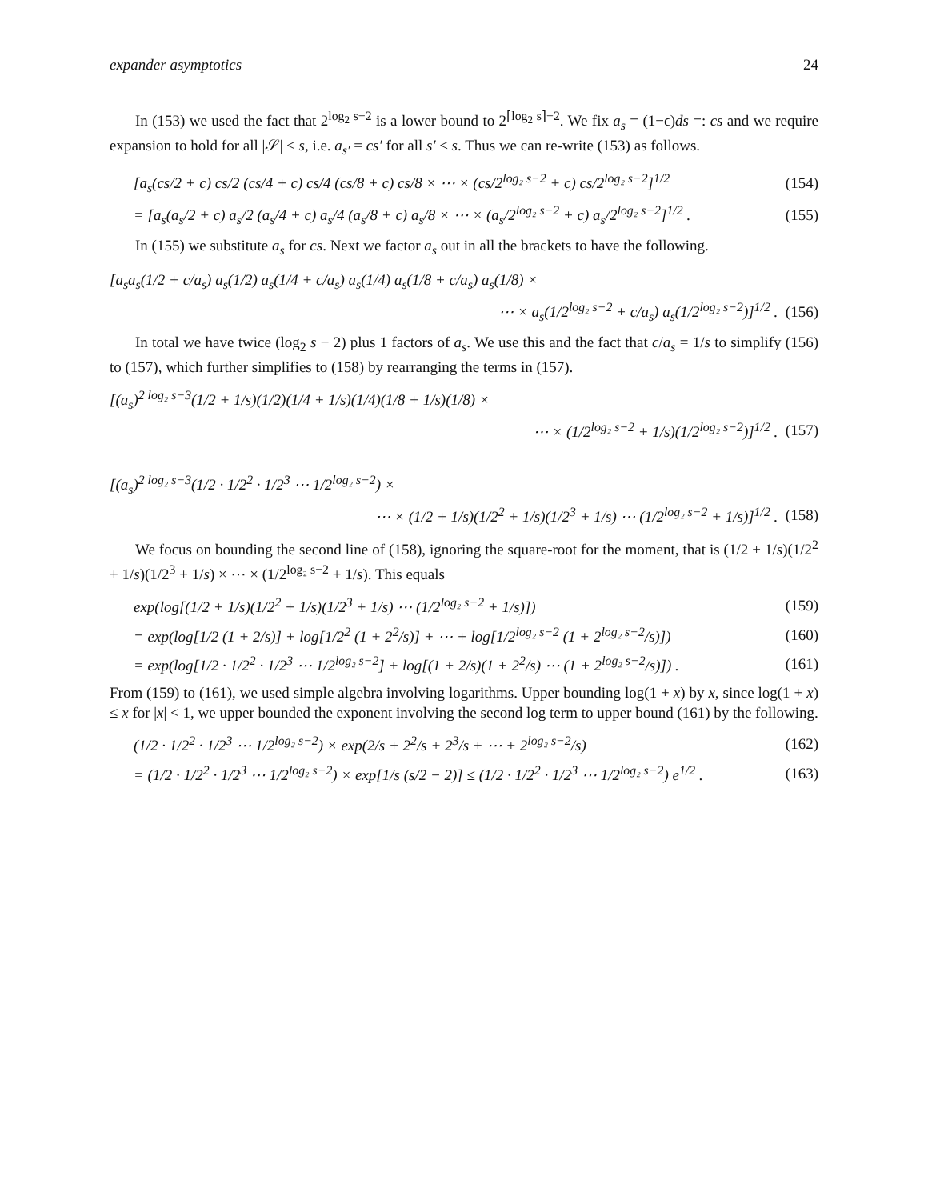expander asymptotics 24
In (153) we used the fact that 2<sup>log<sub>2</sub> s−2</sup> is a lower bound to 2<sup>⌈log<sub>2</sub> s⌉−2</sup>. We fix a<sub>s</sub> = (1−ϵ)ds =: cs and we require expansion to hold for all |𝒮| ≤ s, i.e. a<sub>s′</sub> = cs′ for all s′ ≤ s. Thus we can re-write (153) as follows.
[a<sub>s</sub>(cs/2 + c) cs/2 (cs/4 + c) cs/4 (cs/8 + c) cs/8 × ⋯ × (cs/2<sup>log₂ s−2</sup> + c) cs/2<sup>log₂ s−2</sup>]<sup>1/2</sup> (154)
= [a<sub>s</sub>(a<sub>s</sub>/2 + c) a<sub>s</sub>/2 (a<sub>s</sub>/4 + c) a<sub>s</sub>/4 (a<sub>s</sub>/8 + c) a<sub>s</sub>/8 × ⋯ × (a<sub>s</sub>/2<sup>log₂ s−2</sup> + c) a<sub>s</sub>/2<sup>log₂ s−2</sup>]<sup>1/2</sup> . (155)
In (155) we substitute a<sub>s</sub> for cs. Next we factor a<sub>s</sub> out in all the brackets to have the following.
[a<sub>s</sub>a<sub>s</sub>(1/2 + c/a<sub>s</sub>) a<sub>s</sub>(1/2) a<sub>s</sub>(1/4 + c/a<sub>s</sub>) a<sub>s</sub>(1/4) a<sub>s</sub>(1/8 + c/a<sub>s</sub>) a<sub>s</sub>(1/8) ×
⋯ × a<sub>s</sub>(1/2<sup>log₂ s−2</sup> + c/a<sub>s</sub>) a<sub>s</sub>(1/2<sup>log₂ s−2</sup>)]<sup>1/2</sup> . (156)
In total we have twice (log<sub>2</sub> s − 2) plus 1 factors of a<sub>s</sub>. We use this and the fact that c/a<sub>s</sub> = 1/s to simplify (156) to (157), which further simplifies to (158) by rearranging the terms in (157).
[(a<sub>s</sub>)<sup>2 log₂ s−3</sup>(1/2 + 1/s)(1/2)(1/4 + 1/s)(1/4)(1/8 + 1/s)(1/8) ×
⋯ × (1/2<sup>log₂ s−2</sup> + 1/s)(1/2<sup>log₂ s−2</sup>)]<sup>1/2</sup> . (157)
[(a<sub>s</sub>)<sup>2 log₂ s−3</sup>(1/2 · 1/2<sup>2</sup> · 1/2<sup>3</sup> ⋯ 1/2<sup>log₂ s−2</sup>) ×
⋯ × (1/2 + 1/s)(1/2<sup>2</sup> + 1/s)(1/2<sup>3</sup> + 1/s) ⋯ (1/2<sup>log₂ s−2</sup> + 1/s)]<sup>1/2</sup> . (158)
We focus on bounding the second line of (158), ignoring the square-root for the moment, that is (1/2 + 1/s)(1/2<sup>2</sup> + 1/s)(1/2<sup>3</sup> + 1/s) × ⋯ × (1/2<sup>log₂ s−2</sup> + 1/s). This equals
exp(log[(1/2 + 1/s)(1/2<sup>2</sup> + 1/s)(1/2<sup>3</sup> + 1/s) ⋯ (1/2<sup>log₂ s−2</sup> + 1/s)]) (159)
= exp(log[1/2 (1 + 2/s)] + log[1/2<sup>2</sup> (1 + 2<sup>2</sup>/s)] + ⋯ + log[1/2<sup>log₂ s−2</sup> (1 + 2<sup>log₂ s−2</sup>/s)]) (160)
= exp(log[1/2 · 1/2<sup>2</sup> · 1/2<sup>3</sup> ⋯ 1/2<sup>log₂ s−2</sup>] + log[(1 + 2/s)(1 + 2<sup>2</sup>/s) ⋯ (1 + 2<sup>log₂ s−2</sup>/s)]) . (161)
From (159) to (161), we used simple algebra involving logarithms. Upper bounding log(1 + x) by x, since log(1 + x) ≤ x for |x| < 1, we upper bounded the exponent involving the second log term to upper bound (161) by the following.
(1/2 · 1/2<sup>2</sup> · 1/2<sup>3</sup> ⋯ 1/2<sup>log₂ s−2</sup>) × exp(2/s + 2<sup>2</sup>/s + 2<sup>3</sup>/s + ⋯ + 2<sup>log₂ s−2</sup>/s) (162)
= (1/2 · 1/2<sup>2</sup> · 1/2<sup>3</sup> ⋯ 1/2<sup>log₂ s−2</sup>) × exp[1/s (s/2 − 2)] ≤ (1/2 · 1/2<sup>2</sup> · 1/2<sup>3</sup> ⋯ 1/2<sup>log₂ s−2</sup>) e<sup>1/2</sup> . (163)